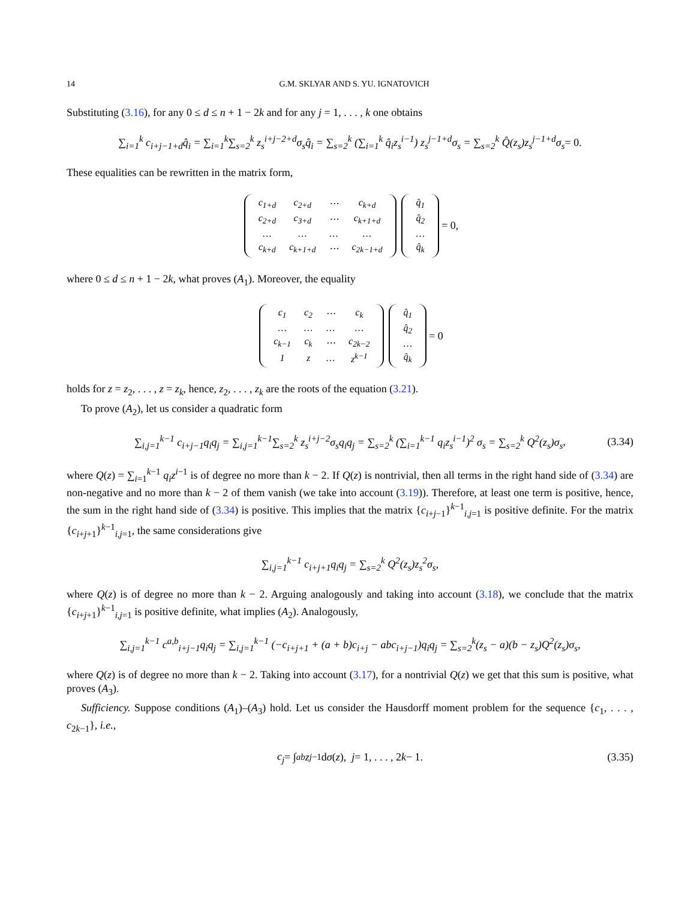14 G.M. SKLYAR AND S. YU. IGNATOVICH
Substituting (3.16), for any 0 ≤ d ≤ n + 1 − 2k and for any j = 1, . . . , k one obtains
∑<sub>i=1</sub><sup>k</sup> c<sub>i+j−1+d</sub>q̂<sub>i</sub> = ∑<sub>i=1</sub><sup>k</sup>∑<sub>s=2</sub><sup>k</sup> z<sub>s</sub><sup>i+j−2+d</sup>σ<sub>s</sub>q̂<sub>i</sub> = ∑<sub>s=2</sub><sup>k</sup> (∑<sub>i=1</sub><sup>k</sup> q̂<sub>i</sub>z<sub>s</sub><sup>i−1</sup>) z<sub>s</sub><sup>j−1+d</sup>σ<sub>s</sub> = ∑<sub>s=2</sub><sup>k</sup> Q̂(z<sub>s</sub>)z<sub>s</sub><sup>j−1+d</sup>σ<sub>s</sub> = 0.
These equalities can be rewritten in the matrix form,
| c<sub>1+d</sub> | c<sub>2+d</sub> | ⋯ | c<sub>k+d</sub> |
| c<sub>2+d</sub> | c<sub>3+d</sub> | ⋯ | c<sub>k+1+d</sub> |
| … | … | … | … |
| c<sub>k+d</sub> | c<sub>k+1+d</sub> | ⋯ | c<sub>2k−1+d</sub> |
| q̂<sub>1</sub> |
| q̂<sub>2</sub> |
| … |
| q̂<sub>k</sub> |
= 0,
where 0 ≤ d ≤ n + 1 − 2k, what proves (A<sub>1</sub>). Moreover, the equality
| c<sub>1</sub> | c<sub>2</sub> | ⋯ | c<sub>k</sub> |
| … | … | … | … |
| c<sub>k−1</sub> | c<sub>k</sub> | ⋯ | c<sub>2k−2</sub> |
| 1 | z | … | z<sup>k−1</sup> |
| q̂<sub>1</sub> |
| q̂<sub>2</sub> |
| … |
| q̂<sub>k</sub> |
= 0
holds for z = z<sub>2</sub>, . . . , z = z<sub>k</sub>, hence, z<sub>2</sub>, . . . , z<sub>k</sub> are the roots of the equation (3.21).
To prove (A<sub>2</sub>), let us consider a quadratic form
∑<sub>i,j=1</sub><sup>k−1</sup> c<sub>i+j−1</sub>q<sub>i</sub>q<sub>j</sub> = ∑<sub>i,j=1</sub><sup>k−1</sup>∑<sub>s=2</sub><sup>k</sup> z<sub>s</sub><sup>i+j−2</sup>σ<sub>s</sub>q<sub>i</sub>q<sub>j</sub> = ∑<sub>s=2</sub><sup>k</sup> (∑<sub>i=1</sub><sup>k−1</sup> q<sub>i</sub>z<sub>s</sub><sup>i−1</sup>)<sup>2</sup> σ<sub>s</sub> = ∑<sub>s=2</sub><sup>k</sup> Q<sup>2</sup>(z<sub>s</sub>)σ<sub>s</sub>, (3.34)
where Q(z) = ∑<sub>i=1</sub><sup>k−1</sup> q<sub>i</sub>z<sup>i−1</sup> is of degree no more than k − 2. If Q(z) is nontrivial, then all terms in the right hand side of (3.34) are non-negative and no more than k − 2 of them vanish (we take into account (3.19)). Therefore, at least one term is positive, hence, the sum in the right hand side of (3.34) is positive. This implies that the matrix {c<sub>i+j−1</sub>}<sup>k−1</sup><sub>i,j=1</sub> is positive definite. For the matrix {c<sub>i+j+1</sub>}<sup>k−1</sup><sub>i,j=1</sub>, the same considerations give
∑<sub>i,j=1</sub><sup>k−1</sup> c<sub>i+j+1</sub>q<sub>i</sub>q<sub>j</sub> = ∑<sub>s=2</sub><sup>k</sup> Q<sup>2</sup>(z<sub>s</sub>)z<sub>s</sub><sup>2</sup>σ<sub>s</sub>,
where Q(z) is of degree no more than k − 2. Arguing analogously and taking into account (3.18), we conclude that the matrix {c<sub>i+j+1</sub>}<sup>k−1</sup><sub>i,j=1</sub> is positive definite, what implies (A<sub>2</sub>). Analogously,
∑<sub>i,j=1</sub><sup>k−1</sup> c<sup>a,b</sup><sub>i+j−1</sub>q<sub>i</sub>q<sub>j</sub> = ∑<sub>i,j=1</sub><sup>k−1</sup> (−c<sub>i+j+1</sub> + (a + b)c<sub>i+j</sub> − abc<sub>i+j−1</sub>)q<sub>i</sub>q<sub>j</sub> = ∑<sub>s=2</sub><sup>k</sup>(z<sub>s</sub> − a)(b − z<sub>s</sub>)Q<sup>2</sup>(z<sub>s</sub>)σ<sub>s</sub>,
where Q(z) is of degree no more than k − 2. Taking into account (3.17), for a nontrivial Q(z) we get that this sum is positive, what proves (A<sub>3</sub>).
Sufficiency. Suppose conditions (A<sub>1</sub>)–(A<sub>3</sub>) hold. Let us consider the Hausdorff moment problem for the sequence {c<sub>1</sub>, . . . , c<sub>2k−1</sub>}, i.e.,
c<sub>j</sub> = ∫<sub>a</sub><sup>b</sup> z<sup>j−1</sup>d σ (z), j = 1, . . . , 2 k − 1. (3.35)